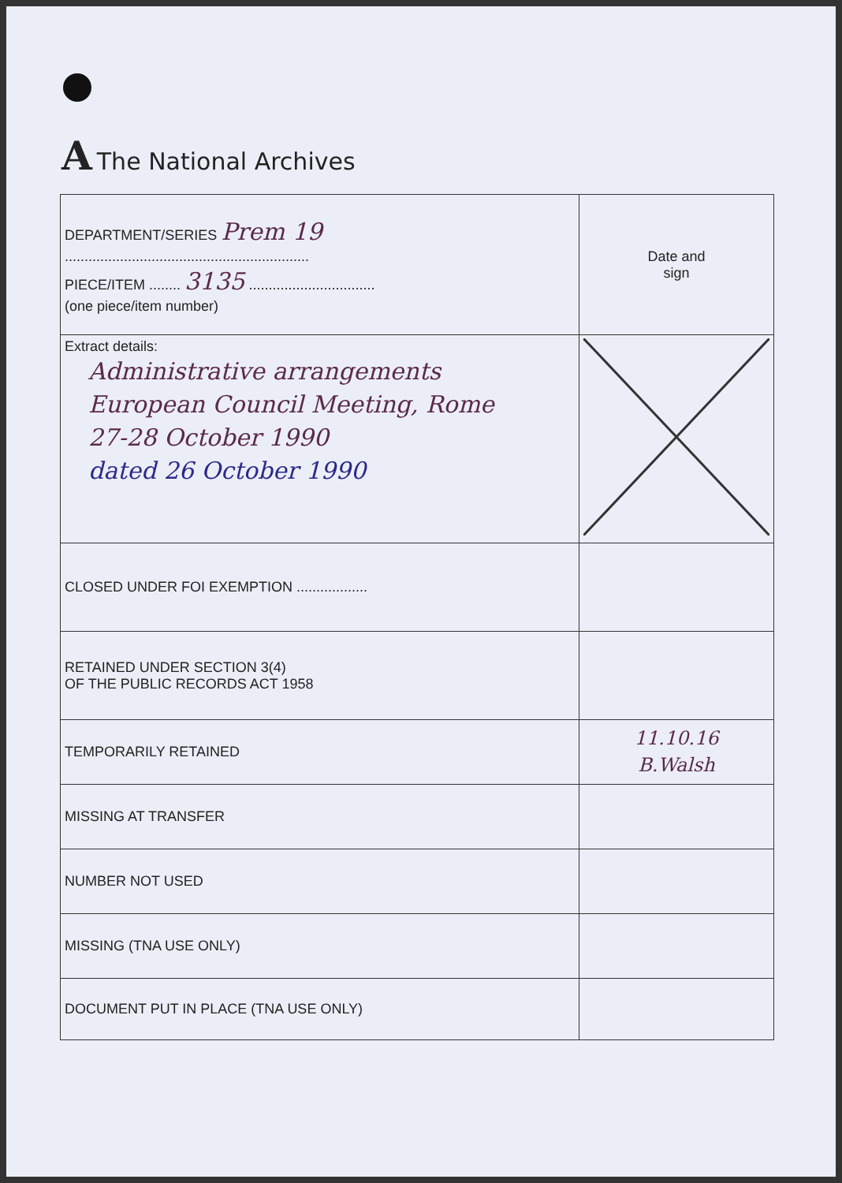A The National Archives
| DEPARTMENT/SERIES Prem 19 .............................................................. PIECE/ITEM ........ 3135 ................................ (one piece/item number) | Date and sign |
| Extract details: Administrative arrangements European Council Meeting, Rome 27-28 October 1990 dated 26 October 1990 | |
| CLOSED UNDER FOI EXEMPTION .................. | |
| RETAINED UNDER SECTION 3(4) OF THE PUBLIC RECORDS ACT 1958 | |
| TEMPORARILY RETAINED | 11.10.16 B.Walsh |
| MISSING AT TRANSFER | |
| NUMBER NOT USED | |
| MISSING (TNA USE ONLY) | |
| DOCUMENT PUT IN PLACE (TNA USE ONLY) | |